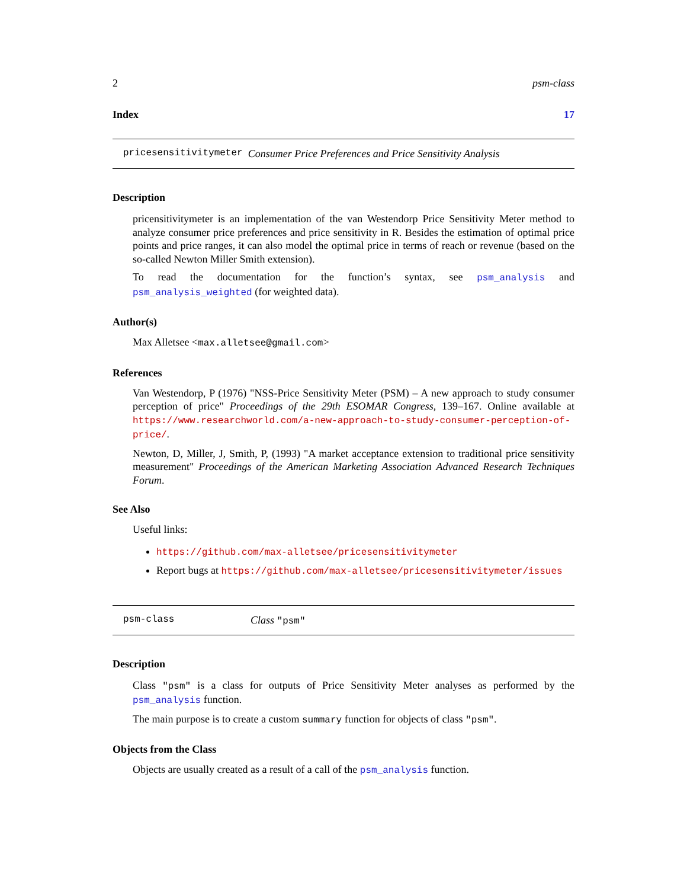2 psm-class
Index 17
pricesensitivitymeter Consumer Price Preferences and Price Sensitivity Analysis
Description
pricensitivitymeter is an implementation of the van Westendorp Price Sensitivity Meter method to analyze consumer price preferences and price sensitivity in R. Besides the estimation of optimal price points and price ranges, it can also model the optimal price in terms of reach or revenue (based on the so-called Newton Miller Smith extension).
To read the documentation for the function’s syntax, see psm_analysis and psm_analysis_weighted (for weighted data).
Author(s)
Max Alletsee <max.alletsee@gmail.com>
References
Van Westendorp, P (1976) "NSS-Price Sensitivity Meter (PSM) – A new approach to study consumer perception of price" Proceedings of the 29th ESOMAR Congress, 139–167. Online available at https://www.researchworld.com/a-new-approach-to-study-consumer-perception-of-price/.
Newton, D, Miller, J, Smith, P, (1993) "A market acceptance extension to traditional price sensitivity measurement" Proceedings of the American Marketing Association Advanced Research Techniques Forum.
See Also
Useful links:
https://github.com/max-alletsee/pricesensitivitymeter
Report bugs at https://github.com/max-alletsee/pricesensitivitymeter/issues
psm-class Class "psm"
Description
Class "psm" is a class for outputs of Price Sensitivity Meter analyses as performed by the psm_analysis function.
The main purpose is to create a custom summary function for objects of class "psm".
Objects from the Class
Objects are usually created as a result of a call of the psm_analysis function.